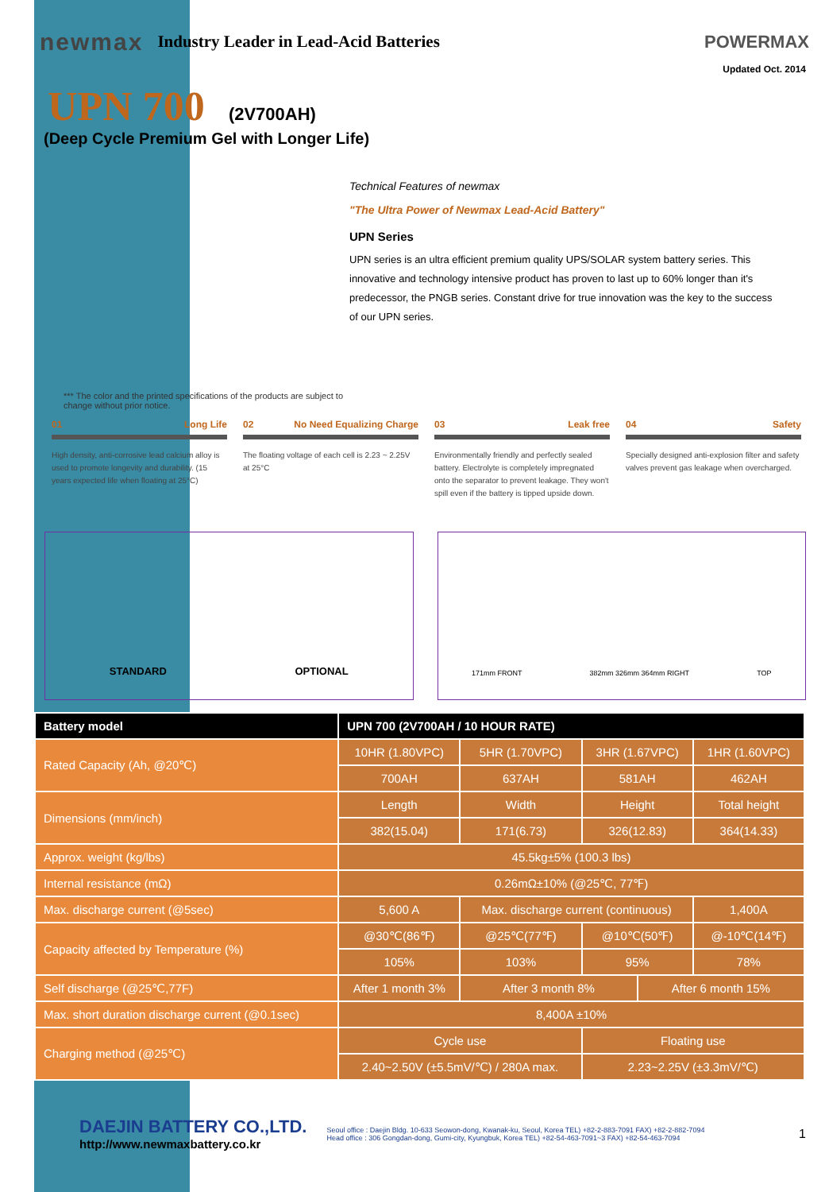newmax Industry Leader in Lead-Acid Batteries POWERMAX
Updated Oct. 2014
UPN 700 (2V700AH)
(Deep Cycle Premium Gel with Longer Life)
*** The color and the printed specifications of the products are subject to change without prior notice.
Technical Features of newmax
"The Ultra Power of Newmax Lead-Acid Battery"
UPN Series
UPN series is an ultra efficient premium quality UPS/SOLAR system battery series. This innovative and technology intensive product has proven to last up to 60% longer than it's predecessor, the PNGB series. Constant drive for true innovation was the key to the success of our UPN series.
01 Long Life
High density, anti-corrosive lead calcium alloy is used to promote longevity and durability. (15 years expected life when floating at 25°C)
02 No Need Equalizing Charge
The floating voltage of each cell is 2.23 ~ 2.25V at 25°C
03 Leak free
Environmentally friendly and perfectly sealed battery. Electrolyte is completely impregnated onto the separator to prevent leakage. They won't spill even if the battery is tipped upside down.
04 Safety
Specially designed anti-explosion filter and safety valves prevent gas leakage when overcharged.
STANDARD OPTIONAL
171mm FRONT 382mm 326mm 364mm RIGHT TOP
| Battery model | UPN 700 (2V700AH / 10 HOUR RATE) | | | | | |
| --- | --- | --- | --- | --- | --- | --- |
| Rated Capacity (Ah, @20℃) | 10HR (1.80VPC) | | 5HR (1.70VPC) | 3HR (1.67VPC) | | 1HR (1.60VPC) |
| | 700AH | | 637AH | 581AH | | 462AH |
| Dimensions (mm/inch) | Length | | Width | Height | | Total height |
| | 382(15.04) | | 171(6.73) | 326(12.83) | | 364(14.33) |
| Approx. weight (kg/lbs) | 45.5kg±5% (100.3 lbs) | | | | | |
| Internal resistance (mΩ) | 0.26mΩ±10% (@25℃, 77℉) | | | | | |
| Max. discharge current (@5sec) | 5,600 A | Max. discharge current (continuous) | | | | 1,400A |
| Capacity affected by Temperature (%) | @30℃(86℉) | @25℃(77℉) | | @10℃(50℉) | | @-10℃(14℉) |
| | 105% | 103% | | 95% | | 78% |
| Self discharge (@25℃,77F) | After 1 month 3% | | After 3 month 8% | | After 6 month 15% | |
| Max. short duration discharge current (@0.1sec) | 8,400A ±10% | | | | | |
| Charging method (@25℃) | Cycle use | | | Floating use | | |
| | 2.40~2.50V (±5.5mV/℃) / 280A max. | | | 2.23~2.25V (±3.3mV/℃) | | |
DAEJIN BATTERY CO.,LTD.
http://www.newmaxbattery.co.kr
Seoul office : Daejin Bldg. 10-633 Seowon-dong, Kwanak-ku, Seoul, Korea TEL) +82-2-883-7091 FAX) +82-2-882-7094
Head office : 306 Gongdan-dong, Gumi-city, Kyungbuk, Korea TEL) +82-54-463-7091~3 FAX) +82-54-463-7094
1